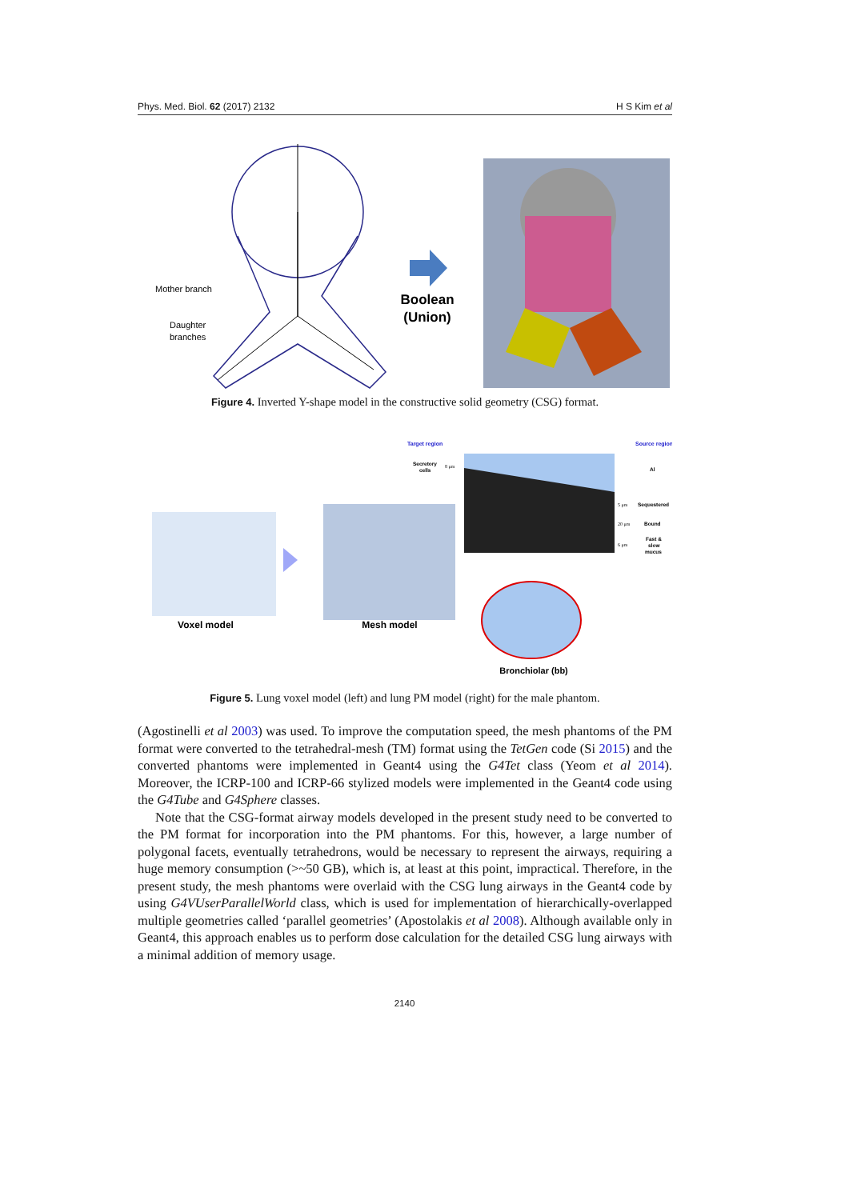Phys. Med. Biol. 62 (2017) 2132 H S Kim et al
Mother branch
Daughter
branches
Boolean
(Union)
Figure 4. Inverted Y-shape model in the constructive solid geometry (CSG) format.
Target region
Source region
Secretory
cells
8 μm
Al
5 μm
Sequestered
20 μm
Bound
Fast &
6 μm
slow
mucus
Voxel model
Mesh model
Bronchiolar (bb)
Figure 5. Lung voxel model (left) and lung PM model (right) for the male phantom.
(Agostinelli et al 2003) was used. To improve the computation speed, the mesh phantoms of the PM format were converted to the tetrahedral-mesh (TM) format using the TetGen code (Si 2015) and the converted phantoms were implemented in Geant4 using the G4Tet class (Yeom et al 2014). Moreover, the ICRP-100 and ICRP-66 stylized models were implemented in the Geant4 code using the G4Tube and G4Sphere classes.
Note that the CSG-format airway models developed in the present study need to be converted to the PM format for incorporation into the PM phantoms. For this, however, a large number of polygonal facets, eventually tetrahedrons, would be necessary to represent the airways, requiring a huge memory consumption (>~50 GB), which is, at least at this point, impractical. Therefore, in the present study, the mesh phantoms were overlaid with the CSG lung airways in the Geant4 code by using G4VUserParallelWorld class, which is used for implementation of hierarchically-overlapped multiple geometries called ‘parallel geometries’ (Apostolakis et al 2008). Although available only in Geant4, this approach enables us to perform dose calculation for the detailed CSG lung airways with a minimal addition of memory usage.
2140